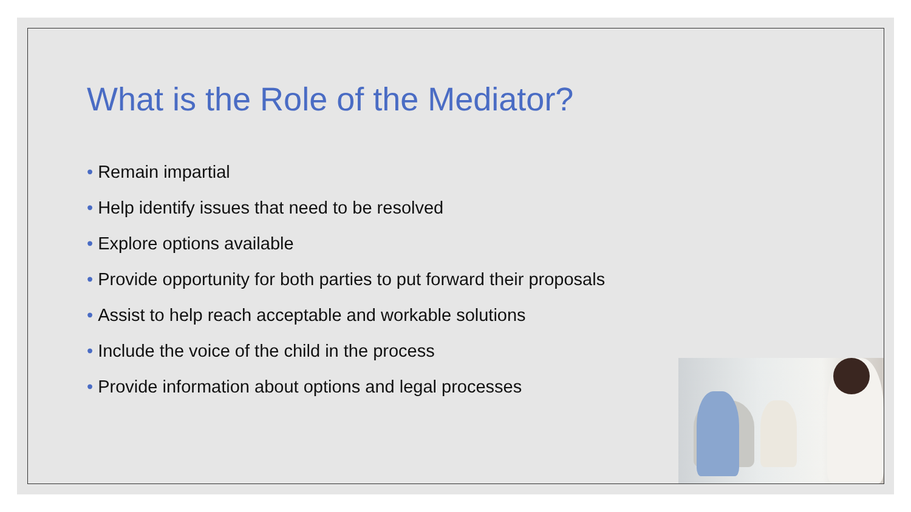What is the Role of the Mediator?
• Remain impartial
• Help identify issues that need to be resolved
• Explore options available
• Provide opportunity for both parties to put forward their proposals
• Assist to help reach acceptable and workable solutions
• Include the voice of the child in the process
• Provide information about options and legal processes